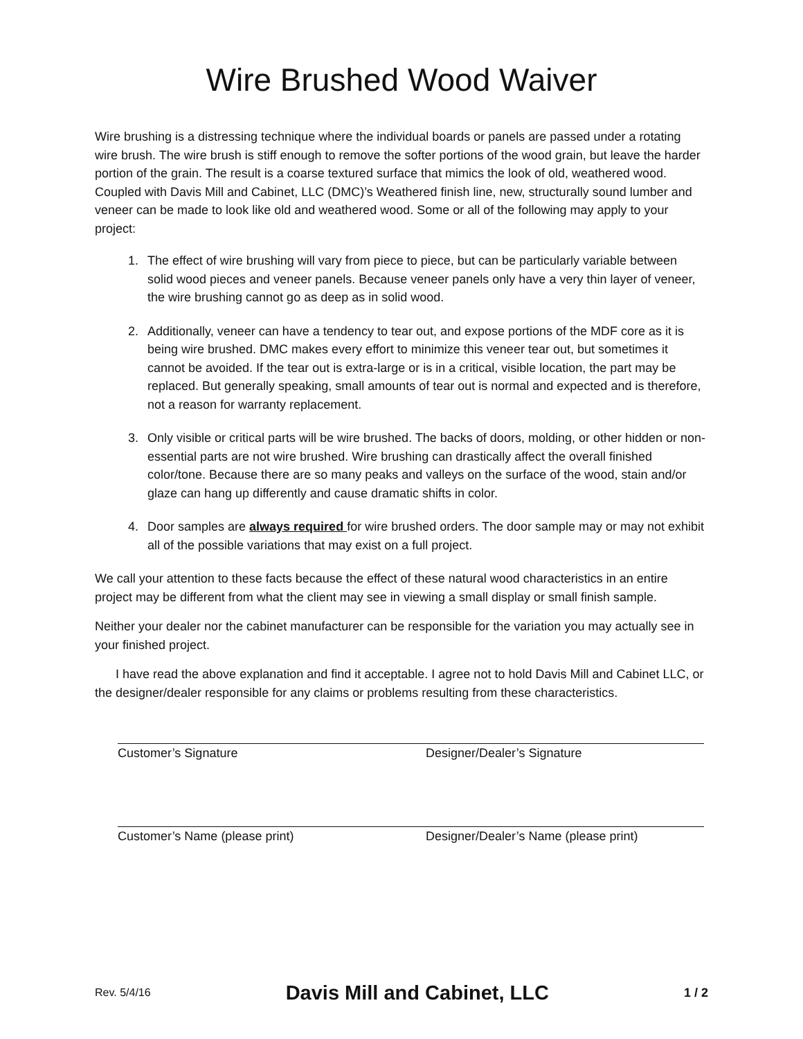Wire Brushed Wood Waiver
Wire brushing is a distressing technique where the individual boards or panels are passed under a rotating wire brush. The wire brush is stiff enough to remove the softer portions of the wood grain, but leave the harder portion of the grain. The result is a coarse textured surface that mimics the look of old, weathered wood. Coupled with Davis Mill and Cabinet, LLC (DMC)’s Weathered finish line, new, structurally sound lumber and veneer can be made to look like old and weathered wood. Some or all of the following may apply to your project:
1. The effect of wire brushing will vary from piece to piece, but can be particularly variable between solid wood pieces and veneer panels. Because veneer panels only have a very thin layer of veneer, the wire brushing cannot go as deep as in solid wood.
2. Additionally, veneer can have a tendency to tear out, and expose portions of the MDF core as it is being wire brushed. DMC makes every effort to minimize this veneer tear out, but sometimes it cannot be avoided. If the tear out is extra-large or is in a critical, visible location, the part may be replaced. But generally speaking, small amounts of tear out is normal and expected and is therefore, not a reason for warranty replacement.
3. Only visible or critical parts will be wire brushed. The backs of doors, molding, or other hidden or non-essential parts are not wire brushed. Wire brushing can drastically affect the overall finished color/tone. Because there are so many peaks and valleys on the surface of the wood, stain and/or glaze can hang up differently and cause dramatic shifts in color.
4. Door samples are always required for wire brushed orders. The door sample may or may not exhibit all of the possible variations that may exist on a full project.
We call your attention to these facts because the effect of these natural wood characteristics in an entire project may be different from what the client may see in viewing a small display or small finish sample.
Neither your dealer nor the cabinet manufacturer can be responsible for the variation you may actually see in your finished project.
I have read the above explanation and find it acceptable. I agree not to hold Davis Mill and Cabinet LLC, or the designer/dealer responsible for any claims or problems resulting from these characteristics.
Customer’s Signature Designer/Dealer’s Signature
Customer’s Name (please print) Designer/Dealer’s Name (please print)
Rev. 5/4/16 Davis Mill and Cabinet, LLC 1 / 2